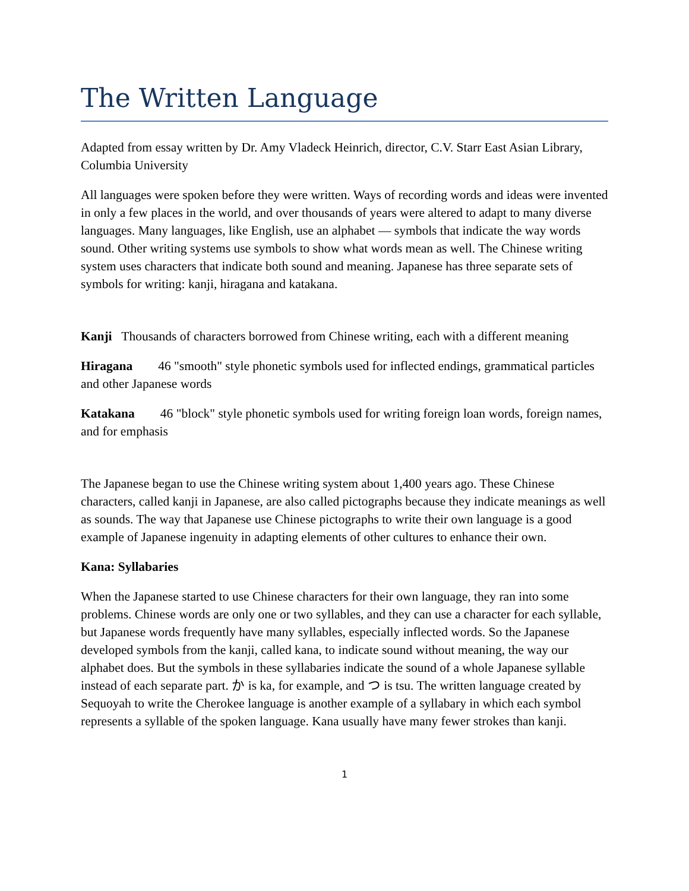The Written Language
Adapted from essay written by Dr. Amy Vladeck Heinrich, director, C.V. Starr East Asian Library, Columbia University
All languages were spoken before they were written. Ways of recording words and ideas were invented in only a few places in the world, and over thousands of years were altered to adapt to many diverse languages. Many languages, like English, use an alphabet — symbols that indicate the way words sound. Other writing systems use symbols to show what words mean as well. The Chinese writing system uses characters that indicate both sound and meaning. Japanese has three separate sets of symbols for writing: kanji, hiragana and katakana.
Kanji Thousands of characters borrowed from Chinese writing, each with a different meaning
Hiragana 46 "smooth" style phonetic symbols used for inflected endings, grammatical particles and other Japanese words
Katakana 46 "block" style phonetic symbols used for writing foreign loan words, foreign names, and for emphasis
The Japanese began to use the Chinese writing system about 1,400 years ago. These Chinese characters, called kanji in Japanese, are also called pictographs because they indicate meanings as well as sounds. The way that Japanese use Chinese pictographs to write their own language is a good example of Japanese ingenuity in adapting elements of other cultures to enhance their own.
Kana: Syllabaries
When the Japanese started to use Chinese characters for their own language, they ran into some problems. Chinese words are only one or two syllables, and they can use a character for each syllable, but Japanese words frequently have many syllables, especially inflected words. So the Japanese developed symbols from the kanji, called kana, to indicate sound without meaning, the way our alphabet does. But the symbols in these syllabaries indicate the sound of a whole Japanese syllable instead of each separate part. か is ka, for example, and つ is tsu. The written language created by Sequoyah to write the Cherokee language is another example of a syllabary in which each symbol represents a syllable of the spoken language. Kana usually have many fewer strokes than kanji.
1